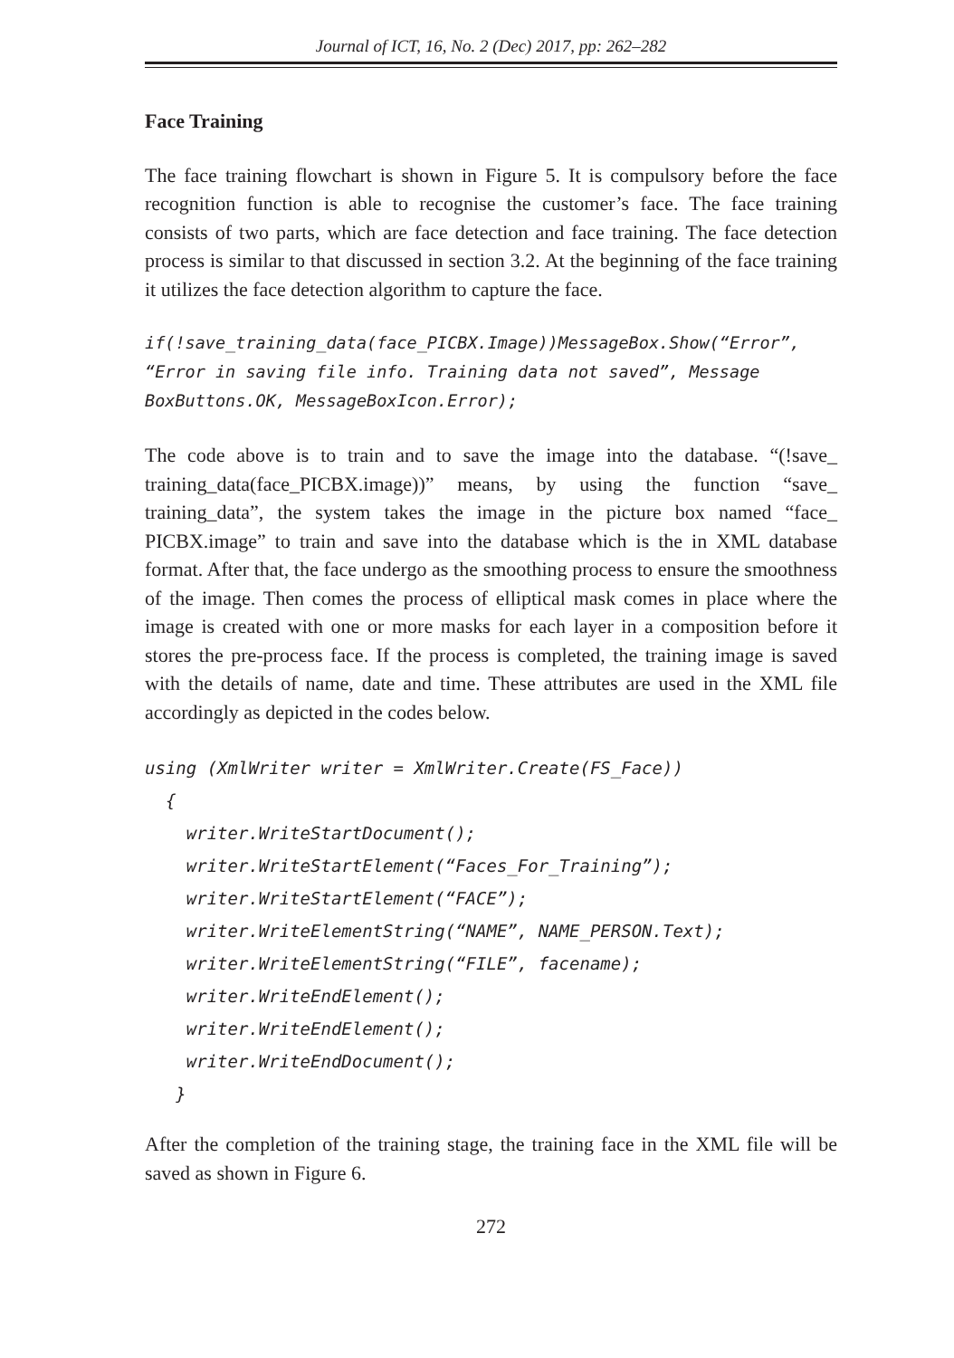Journal of ICT, 16, No. 2 (Dec) 2017, pp: 262–282
Face Training
The face training flowchart is shown in Figure 5. It is compulsory before the face recognition function is able to recognise the customer’s face. The face training consists of two parts, which are face detection and face training. The face detection process is similar to that discussed in section 3.2. At the beginning of the face training it utilizes the face detection algorithm to capture the face.
if(!save_training_data(face_PICBX.Image))MessageBox.Show(“Error”, “Error in saving file info. Training data not saved”, Message BoxButtons.OK, MessageBoxIcon.Error);
The code above is to train and to save the image into the database. “(!save_ training_data(face_PICBX.image))” means, by using the function “save_ training_data”, the system takes the image in the picture box named “face_ PICBX.image” to train and save into the database which is the in XML database format. After that, the face undergo as the smoothing process to ensure the smoothness of the image. Then comes the process of elliptical mask comes in place where the image is created with one or more masks for each layer in a composition before it stores the pre-process face. If the process is completed, the training image is saved with the details of name, date and time. These attributes are used in the XML file accordingly as depicted in the codes below.
using (XmlWriter writer = XmlWriter.Create(FS_Face)) { writer.WriteStartDocument(); writer.WriteStartElement(“Faces_For_Training”); writer.WriteStartElement(“FACE”); writer.WriteElementString(“NAME”, NAME_PERSON.Text); writer.WriteElementString(“FILE”, facename); writer.WriteEndElement(); writer.WriteEndElement(); writer.WriteEndDocument(); }
After the completion of the training stage, the training face in the XML file will be saved as shown in Figure 6.
272